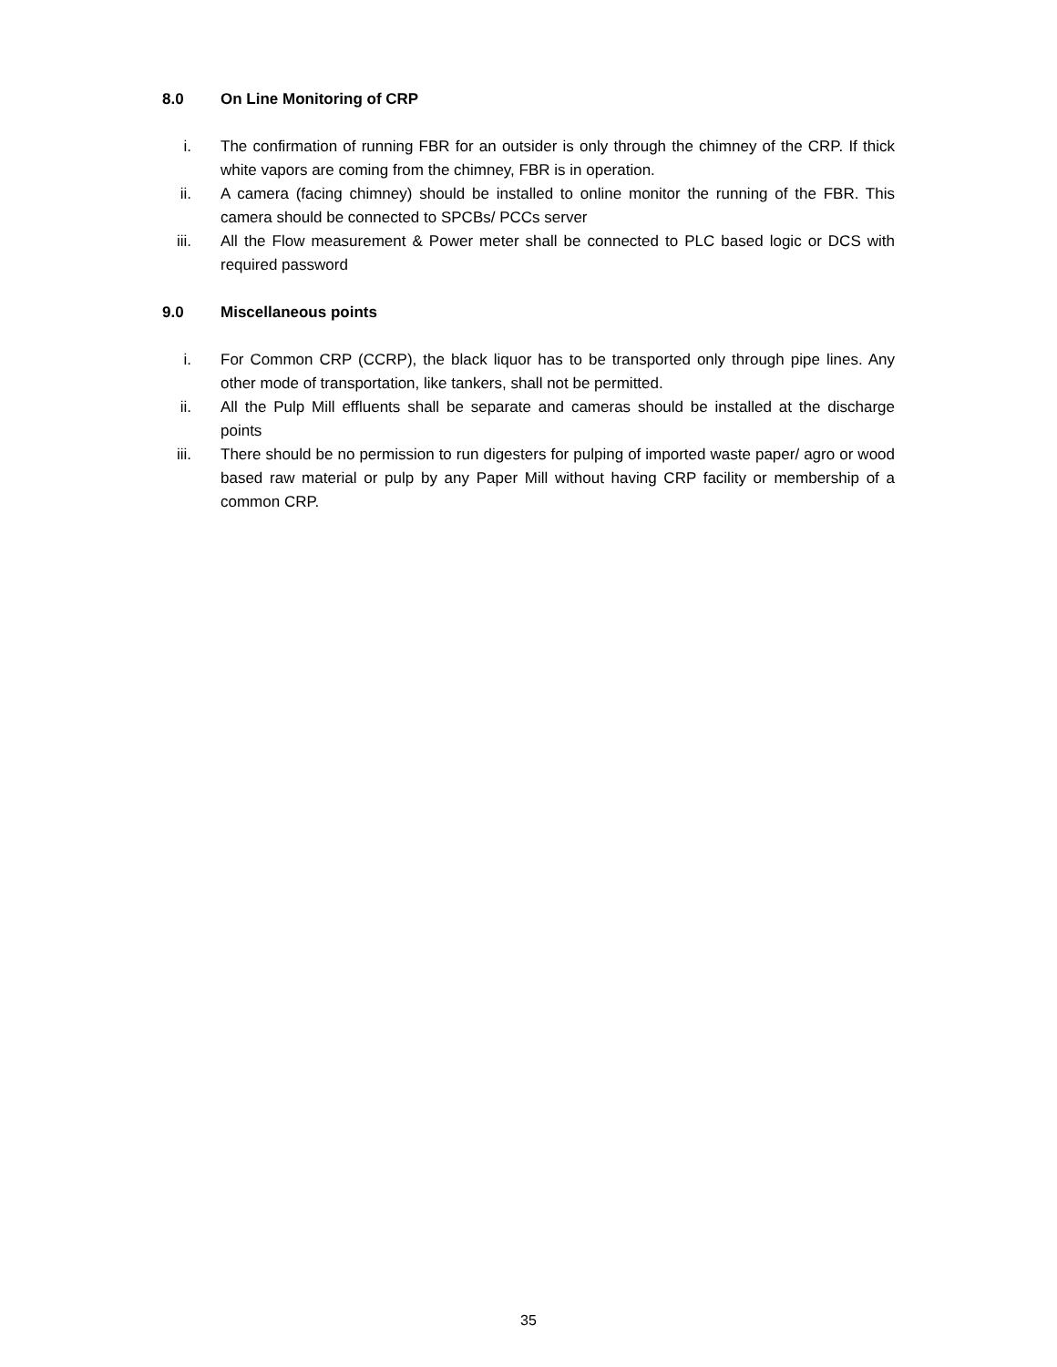8.0 On Line Monitoring of CRP
i. The confirmation of running FBR for an outsider is only through the chimney of the CRP. If thick white vapors are coming from the chimney, FBR is in operation.
ii. A camera (facing chimney) should be installed to online monitor the running of the FBR. This camera should be connected to SPCBs/ PCCs server
iii. All the Flow measurement & Power meter shall be connected to PLC based logic or DCS with required password
9.0 Miscellaneous points
i. For Common CRP (CCRP), the black liquor has to be transported only through pipe lines. Any other mode of transportation, like tankers, shall not be permitted.
ii. All the Pulp Mill effluents shall be separate and cameras should be installed at the discharge points
iii. There should be no permission to run digesters for pulping of imported waste paper/ agro or wood based raw material or pulp by any Paper Mill without having CRP facility or membership of a common CRP.
35